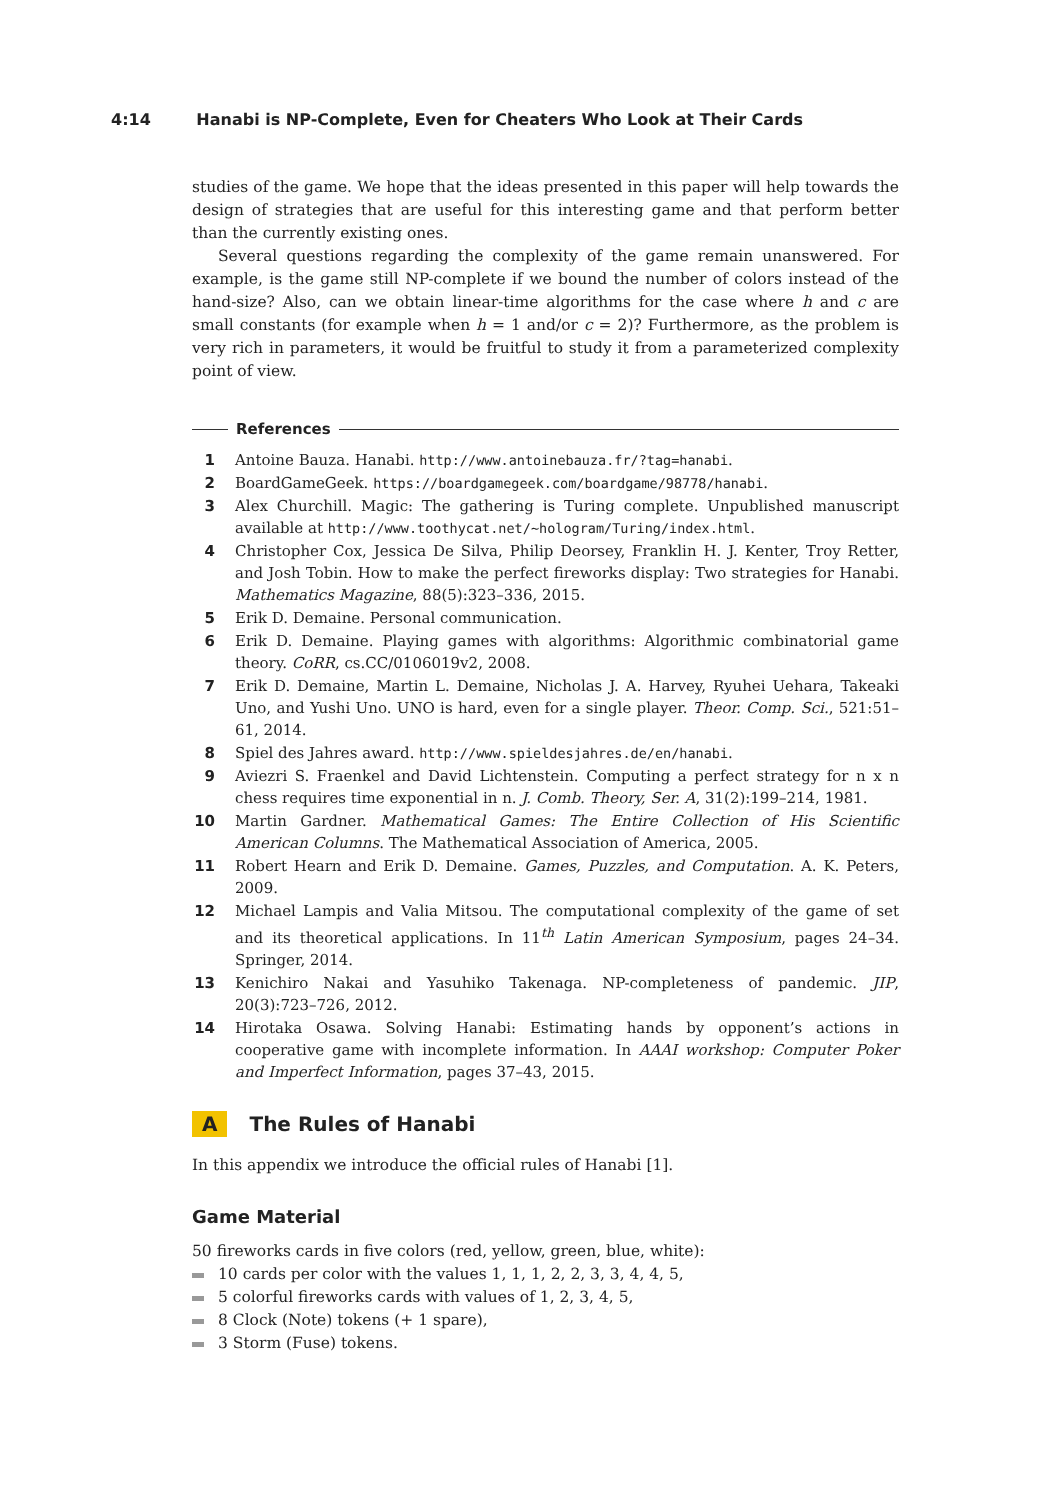4:14 Hanabi is NP-Complete, Even for Cheaters Who Look at Their Cards
studies of the game. We hope that the ideas presented in this paper will help towards the design of strategies that are useful for this interesting game and that perform better than the currently existing ones.
Several questions regarding the complexity of the game remain unanswered. For example, is the game still NP-complete if we bound the number of colors instead of the hand-size? Also, can we obtain linear-time algorithms for the case where h and c are small constants (for example when h = 1 and/or c = 2)? Furthermore, as the problem is very rich in parameters, it would be fruitful to study it from a parameterized complexity point of view.
References
1 Antoine Bauza. Hanabi. http://www.antoinebauza.fr/?tag=hanabi.
2 BoardGameGeek. https://boardgamegeek.com/boardgame/98778/hanabi.
3 Alex Churchill. Magic: The gathering is Turing complete. Unpublished manuscript available at http://www.toothycat.net/~hologram/Turing/index.html.
4 Christopher Cox, Jessica De Silva, Philip Deorsey, Franklin H. J. Kenter, Troy Retter, and Josh Tobin. How to make the perfect fireworks display: Two strategies for Hanabi. Mathematics Magazine, 88(5):323–336, 2015.
5 Erik D. Demaine. Personal communication.
6 Erik D. Demaine. Playing games with algorithms: Algorithmic combinatorial game theory. CoRR, cs.CC/0106019v2, 2008.
7 Erik D. Demaine, Martin L. Demaine, Nicholas J. A. Harvey, Ryuhei Uehara, Takeaki Uno, and Yushi Uno. UNO is hard, even for a single player. Theor. Comp. Sci., 521:51–61, 2014.
8 Spiel des Jahres award. http://www.spieldesjahres.de/en/hanabi.
9 Aviezri S. Fraenkel and David Lichtenstein. Computing a perfect strategy for n x n chess requires time exponential in n. J. Comb. Theory, Ser. A, 31(2):199–214, 1981.
10 Martin Gardner. Mathematical Games: The Entire Collection of His Scientific American Columns. The Mathematical Association of America, 2005.
11 Robert Hearn and Erik D. Demaine. Games, Puzzles, and Computation. A. K. Peters, 2009.
12 Michael Lampis and Valia Mitsou. The computational complexity of the game of set and its theoretical applications. In 11<sup>th</sup> Latin American Symposium, pages 24–34. Springer, 2014.
13 Kenichiro Nakai and Yasuhiko Takenaga. NP-completeness of pandemic. JIP, 20(3):723–726, 2012.
14 Hirotaka Osawa. Solving Hanabi: Estimating hands by opponent’s actions in cooperative game with incomplete information. In AAAI workshop: Computer Poker and Imperfect Information, pages 37–43, 2015.
A The Rules of Hanabi
In this appendix we introduce the official rules of Hanabi [1].
Game Material
50 fireworks cards in five colors (red, yellow, green, blue, white):
10 cards per color with the values 1, 1, 1, 2, 2, 3, 3, 4, 4, 5,
5 colorful fireworks cards with values of 1, 2, 3, 4, 5,
8 Clock (Note) tokens (+ 1 spare),
3 Storm (Fuse) tokens.